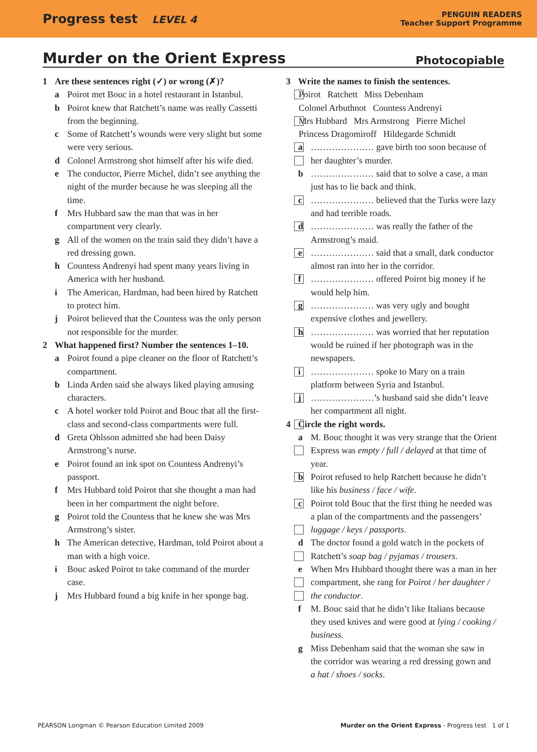Progress test LEVEL 4
PENGUIN READERS
Teacher Support Programme
Murder on the Orient Express Photocopiable
1 Are these sentences right (✓) or wrong (✗)?
a Poirot met Bouc in a hotel restaurant in Istanbul.
b Poirot knew that Ratchett’s name was really Cassetti from the beginning.
c Some of Ratchett’s wounds were very slight but some were very serious.
d Colonel Armstrong shot himself after his wife died.
e The conductor, Pierre Michel, didn’t see anything the night of the murder because he was sleeping all the time.
f Mrs Hubbard saw the man that was in her compartment very clearly.
g All of the women on the train said they didn’t have a red dressing gown.
h Countess Andrenyi had spent many years living in America with her husband.
i The American, Hardman, had been hired by Ratchett to protect him.
j Poirot believed that the Countess was the only person not responsible for the murder.
2 What happened first? Number the sentences 1–10.
a Poirot found a pipe cleaner on the floor of Ratchett’s compartment.
b Linda Arden said she always liked playing amusing characters.
c A hotel worker told Poirot and Bouc that all the first-class and second-class compartments were full.
d Greta Ohlsson admitted she had been Daisy Armstrong’s nurse.
e Poirot found an ink spot on Countess Andrenyi’s passport.
f Mrs Hubbard told Poirot that she thought a man had been in her compartment the night before.
g Poirot told the Countess that he knew she was Mrs Armstrong’s sister.
h The American detective, Hardman, told Poirot about a man with a high voice.
i Bouc asked Poirot to take command of the murder case.
j Mrs Hubbard found a big knife in her sponge bag.
3 Write the names to finish the sentences.
Poirot Ratchett Miss Debenham
Colonel Arbuthnot Countess Andrenyi
Mrs Hubbard Mrs Armstrong Pierre Michel
Princess Dragomiroff Hildegarde Schmidt
a ………………… gave birth too soon because of her daughter’s murder.
b ………………… said that to solve a case, a man just has to lie back and think.
c ………………… believed that the Turks were lazy and had terrible roads.
d ………………… was really the father of the Armstrong’s maid.
e ………………… said that a small, dark conductor almost ran into her in the corridor.
f ………………… offered Poirot big money if he would help him.
g ………………… was very ugly and bought expensive clothes and jewellery.
h ………………… was worried that her reputation would be ruined if her photograph was in the newspapers.
i ………………… spoke to Mary on a train platform between Syria and Istanbul.
j …………………’s husband said she didn’t leave her compartment all night.
4 Circle the right words.
a M. Bouc thought it was very strange that the Orient Express was empty / full / delayed at that time of year.
b Poirot refused to help Ratchett because he didn’t like his business / face / wife.
c Poirot told Bouc that the first thing he needed was a plan of the compartments and the passengers’ luggage / keys / passports.
d The doctor found a gold watch in the pockets of Ratchett’s soap bag / pyjamas / trousers.
e When Mrs Hubbard thought there was a man in her compartment, she rang for Poirot / her daughter / the conductor.
f M. Bouc said that he didn’t like Italians because they used knives and were good at lying / cooking / business.
g Miss Debenham said that the woman she saw in the corridor was wearing a red dressing gown and a hat / shoes / socks.
PEARSON Longman © Pearson Education Limited 2009 Murder on the Orient Express - Progress test 1 of 1